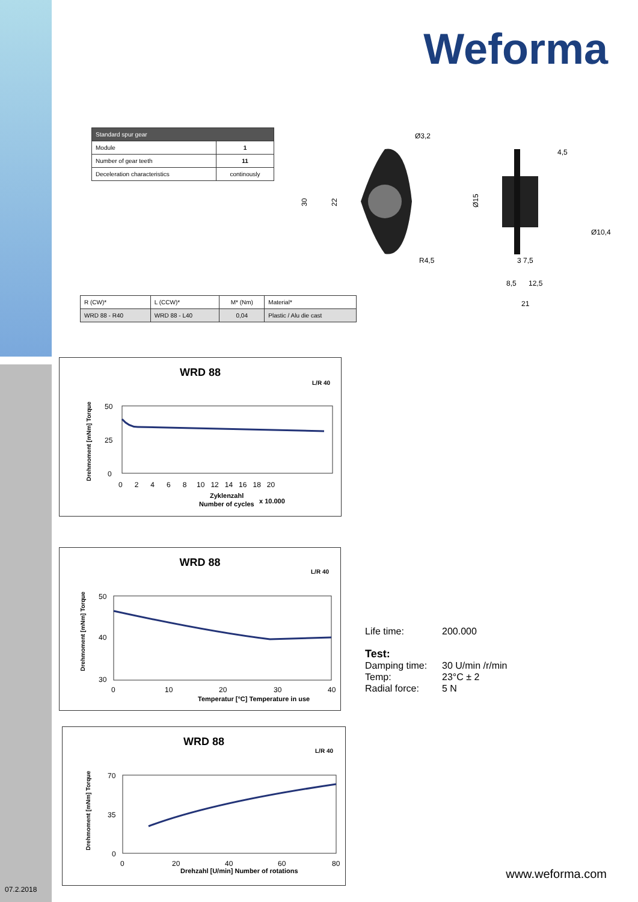Weforma
| Standard spur gear | |
| --- | --- |
| Module | 1 |
| Number of gear teeth | 11 |
| Deceleration characteristics | continously |
Ø3,2
R4,5
30
22
4,5
Ø10,4
3 7,5
8,5
12,5
21
Ø15
| R (CW)* | L (CCW)* | M* (Nm) | Material* |
| WRD 88 - R40 | WRD 88 - L40 | 0,04 | Plastic / Alu die cast |
WRD 88
L/R 40
50
25
0
0 2 4 6 8 10 12 14 16 18 20
Zyklenzahl
Number of cycles
x 10.000
Drehmoment [mNm] Torque
WRD 88
L/R 40
50
40
30
0
10
20
30
40
Temperatur [°C] Temperature in use
Drehmoment [mNm] Torque
WRD 88
L/R 40
70
35
0
0
20
40
60
80
Drehzahl [U/min] Number of rotations
Drehmoment [mNm] Torque
Life time: 200.000
Test:
Damping time: 30 U/min /r/min
Temp: 23°C ± 2
Radial force: 5 N
www.weforma.com
07.2.2018